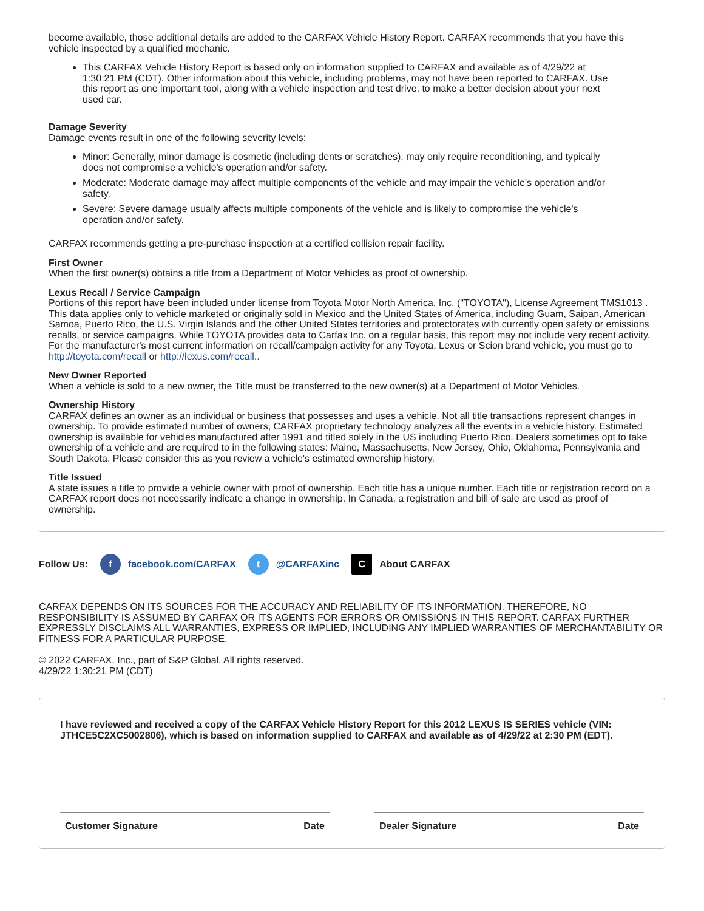become available, those additional details are added to the CARFAX Vehicle History Report. CARFAX recommends that you have this vehicle inspected by a qualified mechanic.
This CARFAX Vehicle History Report is based only on information supplied to CARFAX and available as of 4/29/22 at 1:30:21 PM (CDT). Other information about this vehicle, including problems, may not have been reported to CARFAX. Use this report as one important tool, along with a vehicle inspection and test drive, to make a better decision about your next used car.
Damage Severity
Damage events result in one of the following severity levels:
Minor: Generally, minor damage is cosmetic (including dents or scratches), may only require reconditioning, and typically does not compromise a vehicle's operation and/or safety.
Moderate: Moderate damage may affect multiple components of the vehicle and may impair the vehicle's operation and/or safety.
Severe: Severe damage usually affects multiple components of the vehicle and is likely to compromise the vehicle's operation and/or safety.
CARFAX recommends getting a pre-purchase inspection at a certified collision repair facility.
First Owner
When the first owner(s) obtains a title from a Department of Motor Vehicles as proof of ownership.
Lexus Recall / Service Campaign
Portions of this report have been included under license from Toyota Motor North America, Inc. ("TOYOTA"), License Agreement TMS1013 . This data applies only to vehicle marketed or originally sold in Mexico and the United States of America, including Guam, Saipan, American Samoa, Puerto Rico, the U.S. Virgin Islands and the other United States territories and protectorates with currently open safety or emissions recalls, or service campaigns. While TOYOTA provides data to Carfax Inc. on a regular basis, this report may not include very recent activity. For the manufacturer's most current information on recall/campaign activity for any Toyota, Lexus or Scion brand vehicle, you must go to http://toyota.com/recall or http://lexus.com/recall..
New Owner Reported
When a vehicle is sold to a new owner, the Title must be transferred to the new owner(s) at a Department of Motor Vehicles.
Ownership History
CARFAX defines an owner as an individual or business that possesses and uses a vehicle. Not all title transactions represent changes in ownership. To provide estimated number of owners, CARFAX proprietary technology analyzes all the events in a vehicle history. Estimated ownership is available for vehicles manufactured after 1991 and titled solely in the US including Puerto Rico. Dealers sometimes opt to take ownership of a vehicle and are required to in the following states: Maine, Massachusetts, New Jersey, Ohio, Oklahoma, Pennsylvania and South Dakota. Please consider this as you review a vehicle's estimated ownership history.
Title Issued
A state issues a title to provide a vehicle owner with proof of ownership. Each title has a unique number. Each title or registration record on a CARFAX report does not necessarily indicate a change in ownership. In Canada, a registration and bill of sale are used as proof of ownership.
Follow Us: f facebook.com/CARFAX t @CARFAXinc C About CARFAX
CARFAX DEPENDS ON ITS SOURCES FOR THE ACCURACY AND RELIABILITY OF ITS INFORMATION. THEREFORE, NO RESPONSIBILITY IS ASSUMED BY CARFAX OR ITS AGENTS FOR ERRORS OR OMISSIONS IN THIS REPORT. CARFAX FURTHER EXPRESSLY DISCLAIMS ALL WARRANTIES, EXPRESS OR IMPLIED, INCLUDING ANY IMPLIED WARRANTIES OF MERCHANTABILITY OR FITNESS FOR A PARTICULAR PURPOSE.
© 2022 CARFAX, Inc., part of S&P Global. All rights reserved.
4/29/22 1:30:21 PM (CDT)
I have reviewed and received a copy of the CARFAX Vehicle History Report for this 2012 LEXUS IS SERIES vehicle (VIN: JTHCE5C2XC5002806), which is based on information supplied to CARFAX and available as of 4/29/22 at 2:30 PM (EDT).
Customer Signature Date Dealer Signature Date